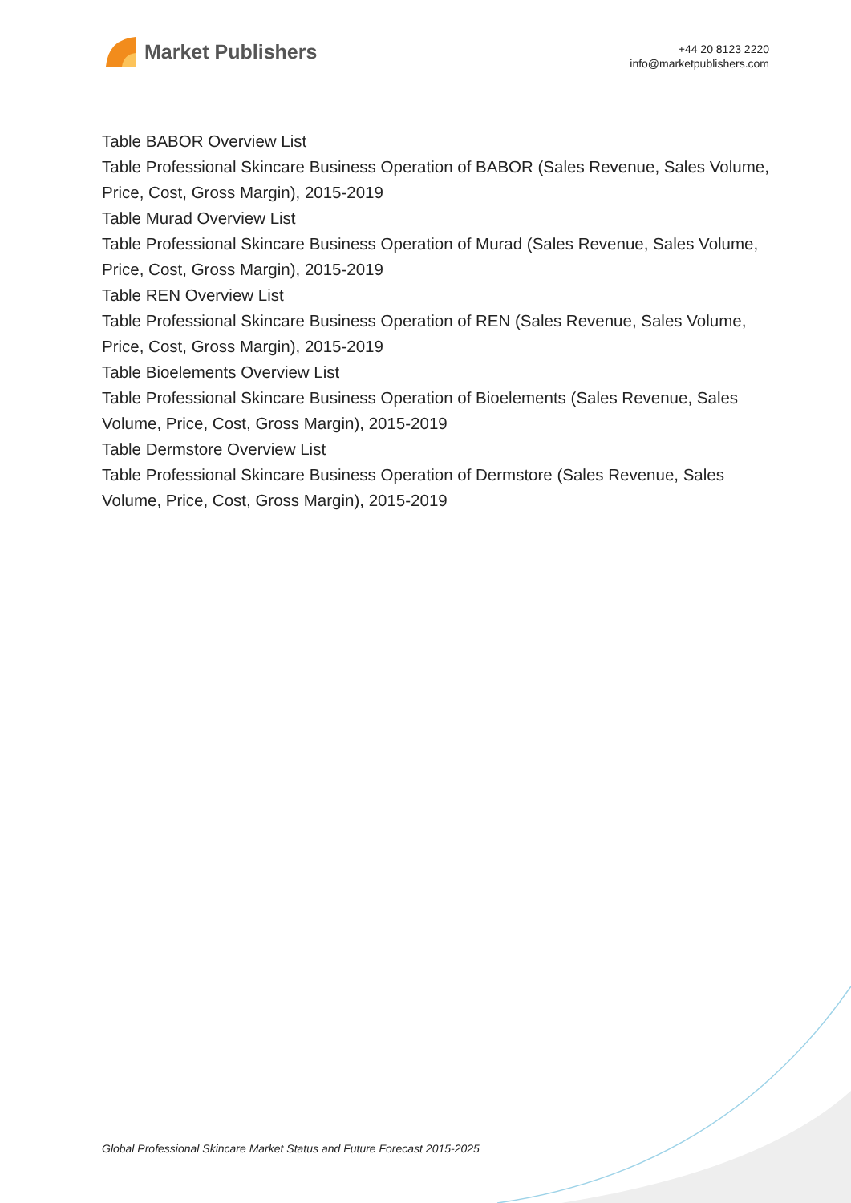Market Publishers
+44 20 8123 2220
info@marketpublishers.com
Table BABOR Overview List
Table Professional Skincare Business Operation of BABOR (Sales Revenue, Sales Volume, Price, Cost, Gross Margin), 2015-2019
Table Murad Overview List
Table Professional Skincare Business Operation of Murad (Sales Revenue, Sales Volume, Price, Cost, Gross Margin), 2015-2019
Table REN Overview List
Table Professional Skincare Business Operation of REN (Sales Revenue, Sales Volume, Price, Cost, Gross Margin), 2015-2019
Table Bioelements Overview List
Table Professional Skincare Business Operation of Bioelements (Sales Revenue, Sales Volume, Price, Cost, Gross Margin), 2015-2019
Table Dermstore Overview List
Table Professional Skincare Business Operation of Dermstore (Sales Revenue, Sales Volume, Price, Cost, Gross Margin), 2015-2019
Global Professional Skincare Market Status and Future Forecast 2015-2025